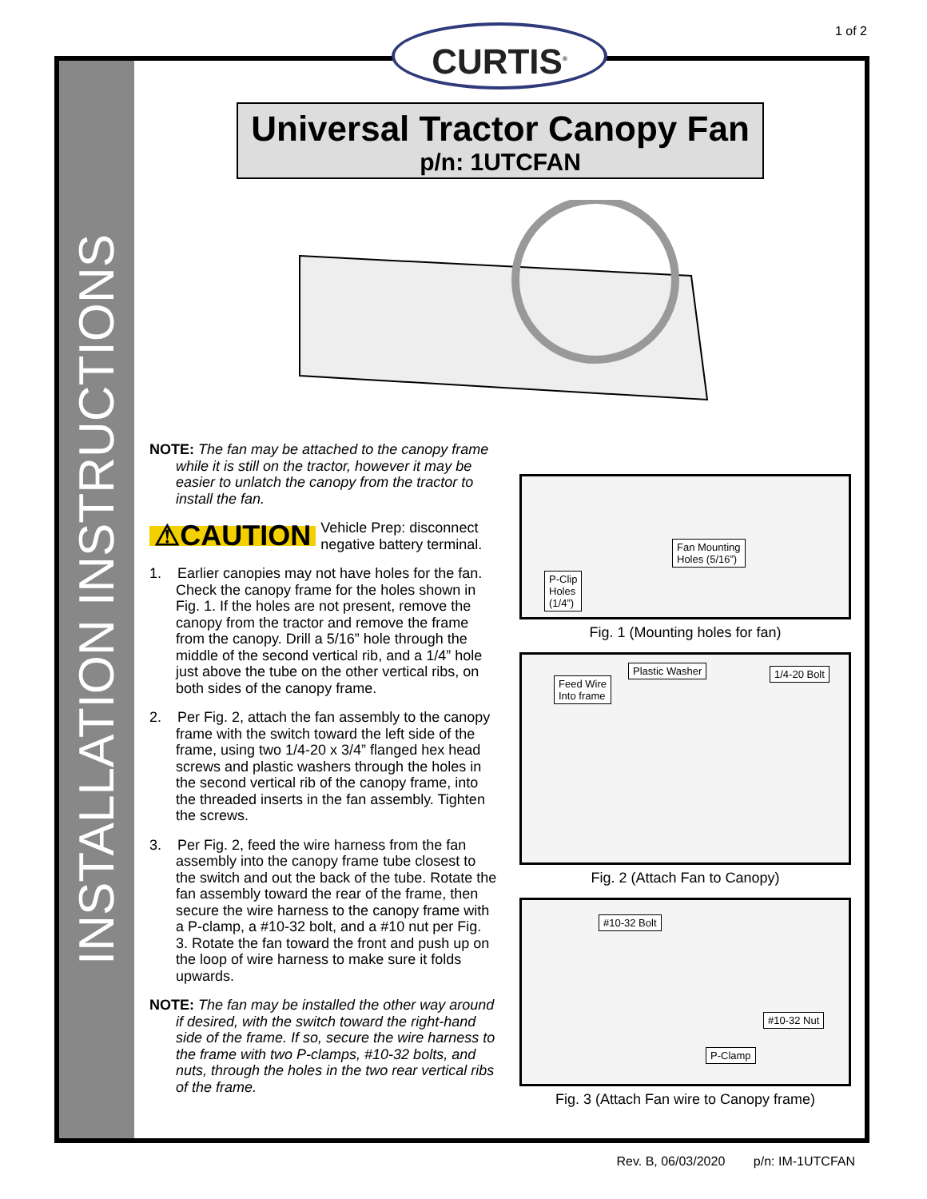1 of 2
INSTALLATION INSTRUCTIONS
CURTIS<sup>®</sup>
Universal Tractor Canopy Fan
p/n: 1UTCFAN
NOTE: The fan may be attached to the canopy frame while it is still on the tractor, however it may be easier to unlatch the canopy from the tractor to install the fan.
⚠CAUTION Vehicle Prep: disconnect negative battery terminal.
1. Earlier canopies may not have holes for the fan. Check the canopy frame for the holes shown in Fig. 1. If the holes are not present, remove the canopy from the tractor and remove the frame from the canopy. Drill a 5/16” hole through the middle of the second vertical rib, and a 1/4” hole just above the tube on the other vertical ribs, on both sides of the canopy frame.
2. Per Fig. 2, attach the fan assembly to the canopy frame with the switch toward the left side of the frame, using two 1/4-20 x 3/4” flanged hex head screws and plastic washers through the holes in the second vertical rib of the canopy frame, into the threaded inserts in the fan assembly. Tighten the screws.
3. Per Fig. 2, feed the wire harness from the fan assembly into the canopy frame tube closest to the switch and out the back of the tube. Rotate the fan assembly toward the rear of the frame, then secure the wire harness to the canopy frame with a P-clamp, a #10-32 bolt, and a #10 nut per Fig. 3. Rotate the fan toward the front and push up on the loop of wire harness to make sure it folds upwards.
NOTE: The fan may be installed the other way around if desired, with the switch toward the right-hand side of the frame. If so, secure the wire harness to the frame with two P-clamps, #10-32 bolts, and nuts, through the holes in the two rear vertical ribs of the frame.
Fan Mounting
Holes (5/16”)
P-Clip
Holes
(1/4”)
Fig. 1 (Mounting holes for fan)
Plastic Washer 1/4-20 Bolt
Feed Wire
Into frame
Fig. 2 (Attach Fan to Canopy)
#10-32 Bolt
#10-32 Nut
P-Clamp
Fig. 3 (Attach Fan wire to Canopy frame)
Rev. B, 06/03/2020 p/n: IM-1UTCFAN